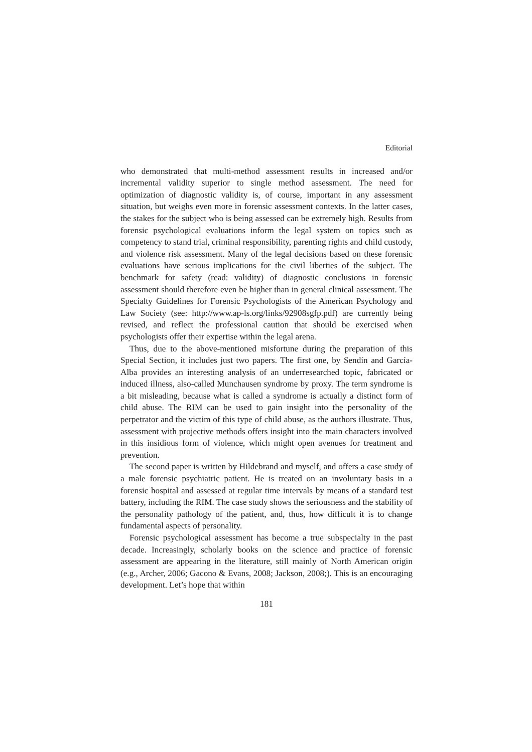Editorial
who demonstrated that multi-method assessment results in increased and/or incremental validity superior to single method assessment. The need for optimization of diagnostic validity is, of course, important in any assessment situation, but weighs even more in forensic assessment contexts. In the latter cases, the stakes for the subject who is being assessed can be extremely high. Results from forensic psychological evaluations inform the legal system on topics such as competency to stand trial, criminal responsibility, parenting rights and child custody, and violence risk assessment. Many of the legal decisions based on these forensic evaluations have serious implications for the civil liberties of the subject. The benchmark for safety (read: validity) of diagnostic conclusions in forensic assessment should therefore even be higher than in general clinical assessment. The Specialty Guidelines for Forensic Psychologists of the American Psychology and Law Society (see: http://www.ap-ls.org/links/92908sgfp.pdf) are currently being revised, and reflect the professional caution that should be exercised when psychologists offer their expertise within the legal arena.
Thus, due to the above-mentioned misfortune during the preparation of this Special Section, it includes just two papers. The first one, by Sendín and García-Alba provides an interesting analysis of an underresearched topic, fabricated or induced illness, also-called Munchausen syndrome by proxy. The term syndrome is a bit misleading, because what is called a syndrome is actually a distinct form of child abuse. The RIM can be used to gain insight into the personality of the perpetrator and the victim of this type of child abuse, as the authors illustrate. Thus, assessment with projective methods offers insight into the main characters involved in this insidious form of violence, which might open avenues for treatment and prevention.
The second paper is written by Hildebrand and myself, and offers a case study of a male forensic psychiatric patient. He is treated on an involuntary basis in a forensic hospital and assessed at regular time intervals by means of a standard test battery, including the RIM. The case study shows the seriousness and the stability of the personality pathology of the patient, and, thus, how difficult it is to change fundamental aspects of personality.
Forensic psychological assessment has become a true subspecialty in the past decade. Increasingly, scholarly books on the science and practice of forensic assessment are appearing in the literature, still mainly of North American origin (e.g., Archer, 2006; Gacono & Evans, 2008; Jackson, 2008;). This is an encouraging development. Let’s hope that within
181